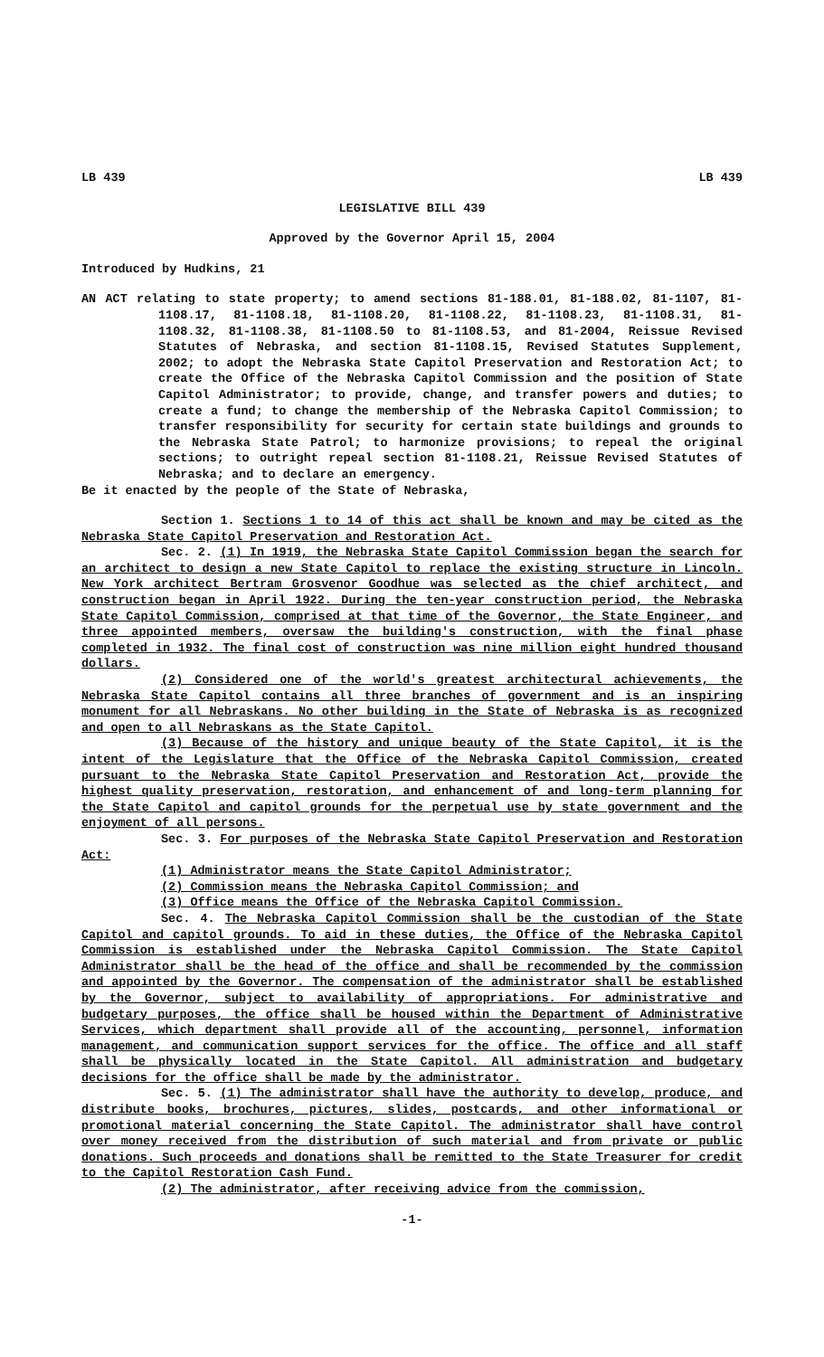LB 439 LB 439
LEGISLATIVE BILL 439
Approved by the Governor April 15, 2004
Introduced by Hudkins, 21
AN ACT relating to state property; to amend sections 81-188.01, 81-188.02, 81-1107, 81-1108.17, 81-1108.18, 81-1108.20, 81-1108.22, 81-1108.23, 81-1108.31, 81-1108.32, 81-1108.38, 81-1108.50 to 81-1108.53, and 81-2004, Reissue Revised Statutes of Nebraska, and section 81-1108.15, Revised Statutes Supplement, 2002; to adopt the Nebraska State Capitol Preservation and Restoration Act; to create the Office of the Nebraska Capitol Commission and the position of State Capitol Administrator; to provide, change, and transfer powers and duties; to create a fund; to change the membership of the Nebraska Capitol Commission; to transfer responsibility for security for certain state buildings and grounds to the Nebraska State Patrol; to harmonize provisions; to repeal the original sections; to outright repeal section 81-1108.21, Reissue Revised Statutes of Nebraska; and to declare an emergency.
Be it enacted by the people of the State of Nebraska,
Section 1. Sections 1 to 14 of this act shall be known and may be cited as the Nebraska State Capitol Preservation and Restoration Act.
Sec. 2. (1) In 1919, the Nebraska State Capitol Commission began the search for an architect to design a new State Capitol to replace the existing structure in Lincoln. New York architect Bertram Grosvenor Goodhue was selected as the chief architect, and construction began in April 1922. During the ten-year construction period, the Nebraska State Capitol Commission, comprised at that time of the Governor, the State Engineer, and three appointed members, oversaw the building's construction, with the final phase completed in 1932. The final cost of construction was nine million eight hundred thousand dollars.
(2) Considered one of the world's greatest architectural achievements, the Nebraska State Capitol contains all three branches of government and is an inspiring monument for all Nebraskans. No other building in the State of Nebraska is as recognized and open to all Nebraskans as the State Capitol.
(3) Because of the history and unique beauty of the State Capitol, it is the intent of the Legislature that the Office of the Nebraska Capitol Commission, created pursuant to the Nebraska State Capitol Preservation and Restoration Act, provide the highest quality preservation, restoration, and enhancement of and long-term planning for the State Capitol and capitol grounds for the perpetual use by state government and the enjoyment of all persons.
Sec. 3. For purposes of the Nebraska State Capitol Preservation and Restoration Act:
(1) Administrator means the State Capitol Administrator;
(2) Commission means the Nebraska Capitol Commission; and
(3) Office means the Office of the Nebraska Capitol Commission.
Sec. 4. The Nebraska Capitol Commission shall be the custodian of the State Capitol and capitol grounds. To aid in these duties, the Office of the Nebraska Capitol Commission is established under the Nebraska Capitol Commission. The State Capitol Administrator shall be the head of the office and shall be recommended by the commission and appointed by the Governor. The compensation of the administrator shall be established by the Governor, subject to availability of appropriations. For administrative and budgetary purposes, the office shall be housed within the Department of Administrative Services, which department shall provide all of the accounting, personnel, information management, and communication support services for the office. The office and all staff shall be physically located in the State Capitol. All administration and budgetary decisions for the office shall be made by the administrator.
Sec. 5. (1) The administrator shall have the authority to develop, produce, and distribute books, brochures, pictures, slides, postcards, and other informational or promotional material concerning the State Capitol. The administrator shall have control over money received from the distribution of such material and from private or public donations. Such proceeds and donations shall be remitted to the State Treasurer for credit to the Capitol Restoration Cash Fund.
(2) The administrator, after receiving advice from the commission,
-1-